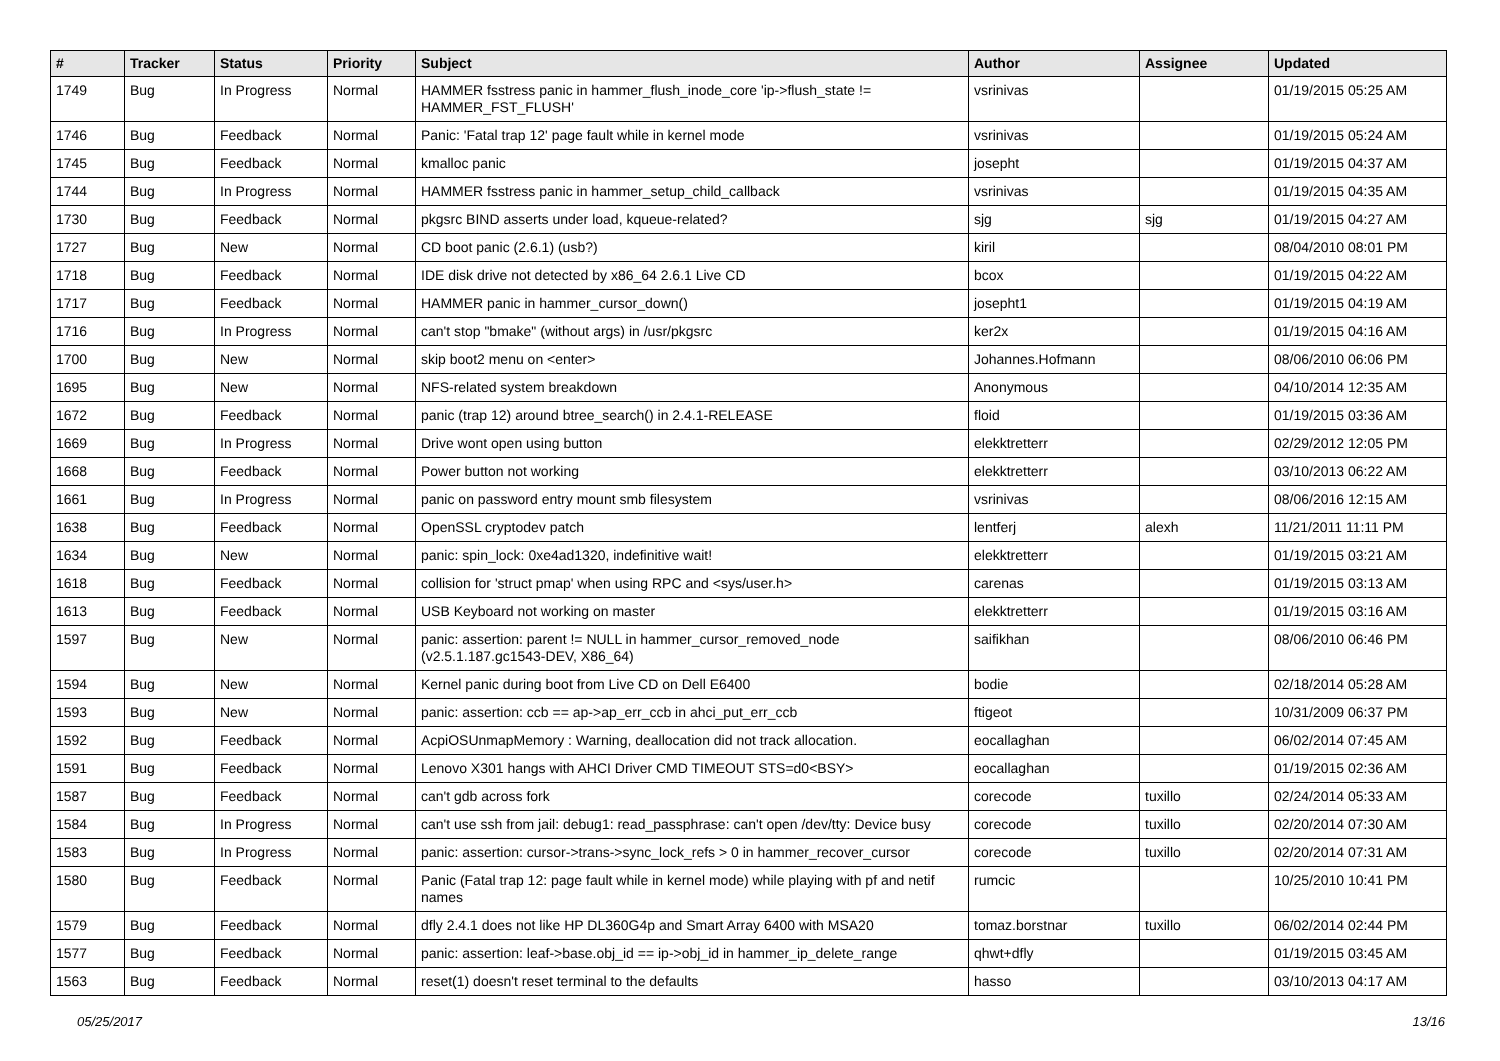| # | Tracker | Status | Priority | Subject | Author | Assignee | Updated |
| --- | --- | --- | --- | --- | --- | --- | --- |
| 1749 | Bug | In Progress | Normal | HAMMER fsstress panic in hammer_flush_inode_core 'ip->flush_state != HAMMER_FST_FLUSH' | vsrinivas | | 01/19/2015 05:25 AM |
| 1746 | Bug | Feedback | Normal | Panic: 'Fatal trap 12' page fault while in kernel mode | vsrinivas | | 01/19/2015 05:24 AM |
| 1745 | Bug | Feedback | Normal | kmalloc panic | josepht | | 01/19/2015 04:37 AM |
| 1744 | Bug | In Progress | Normal | HAMMER fsstress panic in hammer_setup_child_callback | vsrinivas | | 01/19/2015 04:35 AM |
| 1730 | Bug | Feedback | Normal | pkgsrc BIND asserts under load, kqueue-related? | sjg | sjg | 01/19/2015 04:27 AM |
| 1727 | Bug | New | Normal | CD boot panic (2.6.1) (usb?) | kiril | | 08/04/2010 08:01 PM |
| 1718 | Bug | Feedback | Normal | IDE disk drive not detected by x86_64 2.6.1 Live CD | bcox | | 01/19/2015 04:22 AM |
| 1717 | Bug | Feedback | Normal | HAMMER panic in hammer_cursor_down() | josepht1 | | 01/19/2015 04:19 AM |
| 1716 | Bug | In Progress | Normal | can't stop "bmake" (without args) in /usr/pkgsrc | ker2x | | 01/19/2015 04:16 AM |
| 1700 | Bug | New | Normal | skip boot2 menu on <enter> | Johannes.Hofmann | | 08/06/2010 06:06 PM |
| 1695 | Bug | New | Normal | NFS-related system breakdown | Anonymous | | 04/10/2014 12:35 AM |
| 1672 | Bug | Feedback | Normal | panic (trap 12) around btree_search() in 2.4.1-RELEASE | floid | | 01/19/2015 03:36 AM |
| 1669 | Bug | In Progress | Normal | Drive wont open using button | elekktretterr | | 02/29/2012 12:05 PM |
| 1668 | Bug | Feedback | Normal | Power button not working | elekktretterr | | 03/10/2013 06:22 AM |
| 1661 | Bug | In Progress | Normal | panic on password entry mount smb filesystem | vsrinivas | | 08/06/2016 12:15 AM |
| 1638 | Bug | Feedback | Normal | OpenSSL cryptodev patch | lentferj | alexh | 11/21/2011 11:11 PM |
| 1634 | Bug | New | Normal | panic: spin_lock: 0xe4ad1320, indefinitive wait! | elekktretterr | | 01/19/2015 03:21 AM |
| 1618 | Bug | Feedback | Normal | collision for 'struct pmap' when using RPC and <sys/user.h> | carenas | | 01/19/2015 03:13 AM |
| 1613 | Bug | Feedback | Normal | USB Keyboard not working on master | elekktretterr | | 01/19/2015 03:16 AM |
| 1597 | Bug | New | Normal | panic: assertion: parent != NULL in hammer_cursor_removed_node (v2.5.1.187.gc1543-DEV, X86_64) | saifikhan | | 08/06/2010 06:46 PM |
| 1594 | Bug | New | Normal | Kernel panic during boot from Live CD on Dell E6400 | bodie | | 02/18/2014 05:28 AM |
| 1593 | Bug | New | Normal | panic: assertion: ccb == ap->ap_err_ccb in ahci_put_err_ccb | ftigeot | | 10/31/2009 06:37 PM |
| 1592 | Bug | Feedback | Normal | AcpiOSUnmapMemory : Warning, deallocation did not track allocation. | eocallaghan | | 06/02/2014 07:45 AM |
| 1591 | Bug | Feedback | Normal | Lenovo X301 hangs with AHCI Driver CMD TIMEOUT STS=d0<BSY> | eocallaghan | | 01/19/2015 02:36 AM |
| 1587 | Bug | Feedback | Normal | can't gdb across fork | corecode | tuxillo | 02/24/2014 05:33 AM |
| 1584 | Bug | In Progress | Normal | can't use ssh from jail: debug1: read_passphrase: can't open /dev/tty: Device busy | corecode | tuxillo | 02/20/2014 07:30 AM |
| 1583 | Bug | In Progress | Normal | panic: assertion: cursor->trans->sync_lock_refs > 0 in hammer_recover_cursor | corecode | tuxillo | 02/20/2014 07:31 AM |
| 1580 | Bug | Feedback | Normal | Panic (Fatal trap 12: page fault while in kernel mode) while playing with pf and netif names | rumcic | | 10/25/2010 10:41 PM |
| 1579 | Bug | Feedback | Normal | dfly 2.4.1 does not like HP DL360G4p and Smart Array 6400 with MSA20 | tomaz.borstnar | tuxillo | 06/02/2014 02:44 PM |
| 1577 | Bug | Feedback | Normal | panic: assertion: leaf->base.obj_id == ip->obj_id in hammer_ip_delete_range | qhwt+dfly | | 01/19/2015 03:45 AM |
| 1563 | Bug | Feedback | Normal | reset(1) doesn't reset terminal to the defaults | hasso | | 03/10/2013 04:17 AM |
05/25/2017 13/16